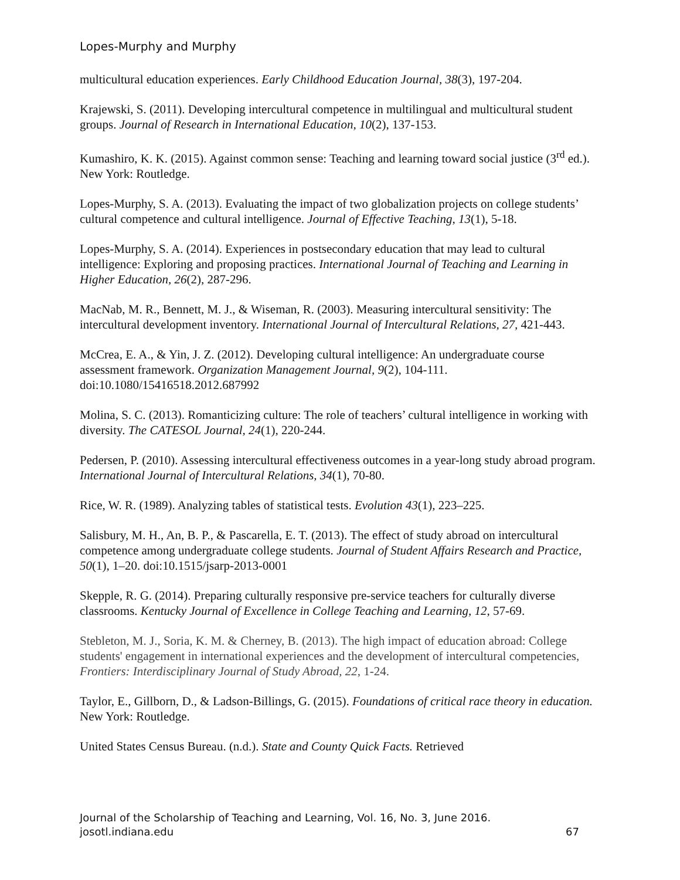Lopes-Murphy and Murphy
multicultural education experiences. Early Childhood Education Journal, 38(3), 197-204.
Krajewski, S. (2011). Developing intercultural competence in multilingual and multicultural student groups. Journal of Research in International Education, 10(2), 137-153.
Kumashiro, K. K. (2015). Against common sense: Teaching and learning toward social justice (3<sup>rd</sup> ed.). New York: Routledge.
Lopes-Murphy, S. A. (2013). Evaluating the impact of two globalization projects on college students’ cultural competence and cultural intelligence. Journal of Effective Teaching, 13(1), 5-18.
Lopes-Murphy, S. A. (2014). Experiences in postsecondary education that may lead to cultural intelligence: Exploring and proposing practices. International Journal of Teaching and Learning in Higher Education, 26(2), 287-296.
MacNab, M. R., Bennett, M. J., & Wiseman, R. (2003). Measuring intercultural sensitivity: The intercultural development inventory. International Journal of Intercultural Relations, 27, 421-443.
McCrea, E. A., & Yin, J. Z. (2012). Developing cultural intelligence: An undergraduate course assessment framework. Organization Management Journal, 9(2), 104-111. doi:10.1080/15416518.2012.687992
Molina, S. C. (2013). Romanticizing culture: The role of teachers’ cultural intelligence in working with diversity. The CATESOL Journal, 24(1), 220-244.
Pedersen, P. (2010). Assessing intercultural effectiveness outcomes in a year-long study abroad program. International Journal of Intercultural Relations, 34(1), 70-80.
Rice, W. R. (1989). Analyzing tables of statistical tests. Evolution 43(1), 223–225.
Salisbury, M. H., An, B. P., & Pascarella, E. T. (2013). The effect of study abroad on intercultural competence among undergraduate college students. Journal of Student Affairs Research and Practice, 50(1), 1–20. doi:10.1515/jsarp-2013-0001
Skepple, R. G. (2014). Preparing culturally responsive pre-service teachers for culturally diverse classrooms. Kentucky Journal of Excellence in College Teaching and Learning, 12, 57-69.
Stebleton, M. J., Soria, K. M. & Cherney, B. (2013). The high impact of education abroad: College students' engagement in international experiences and the development of intercultural competencies, Frontiers: Interdisciplinary Journal of Study Abroad, 22, 1-24.
Taylor, E., Gillborn, D., & Ladson-Billings, G. (2015). Foundations of critical race theory in education. New York: Routledge.
United States Census Bureau. (n.d.). State and County Quick Facts. Retrieved
Journal of the Scholarship of Teaching and Learning, Vol. 16, No. 3, June 2016.
josotl.indiana.edu 67